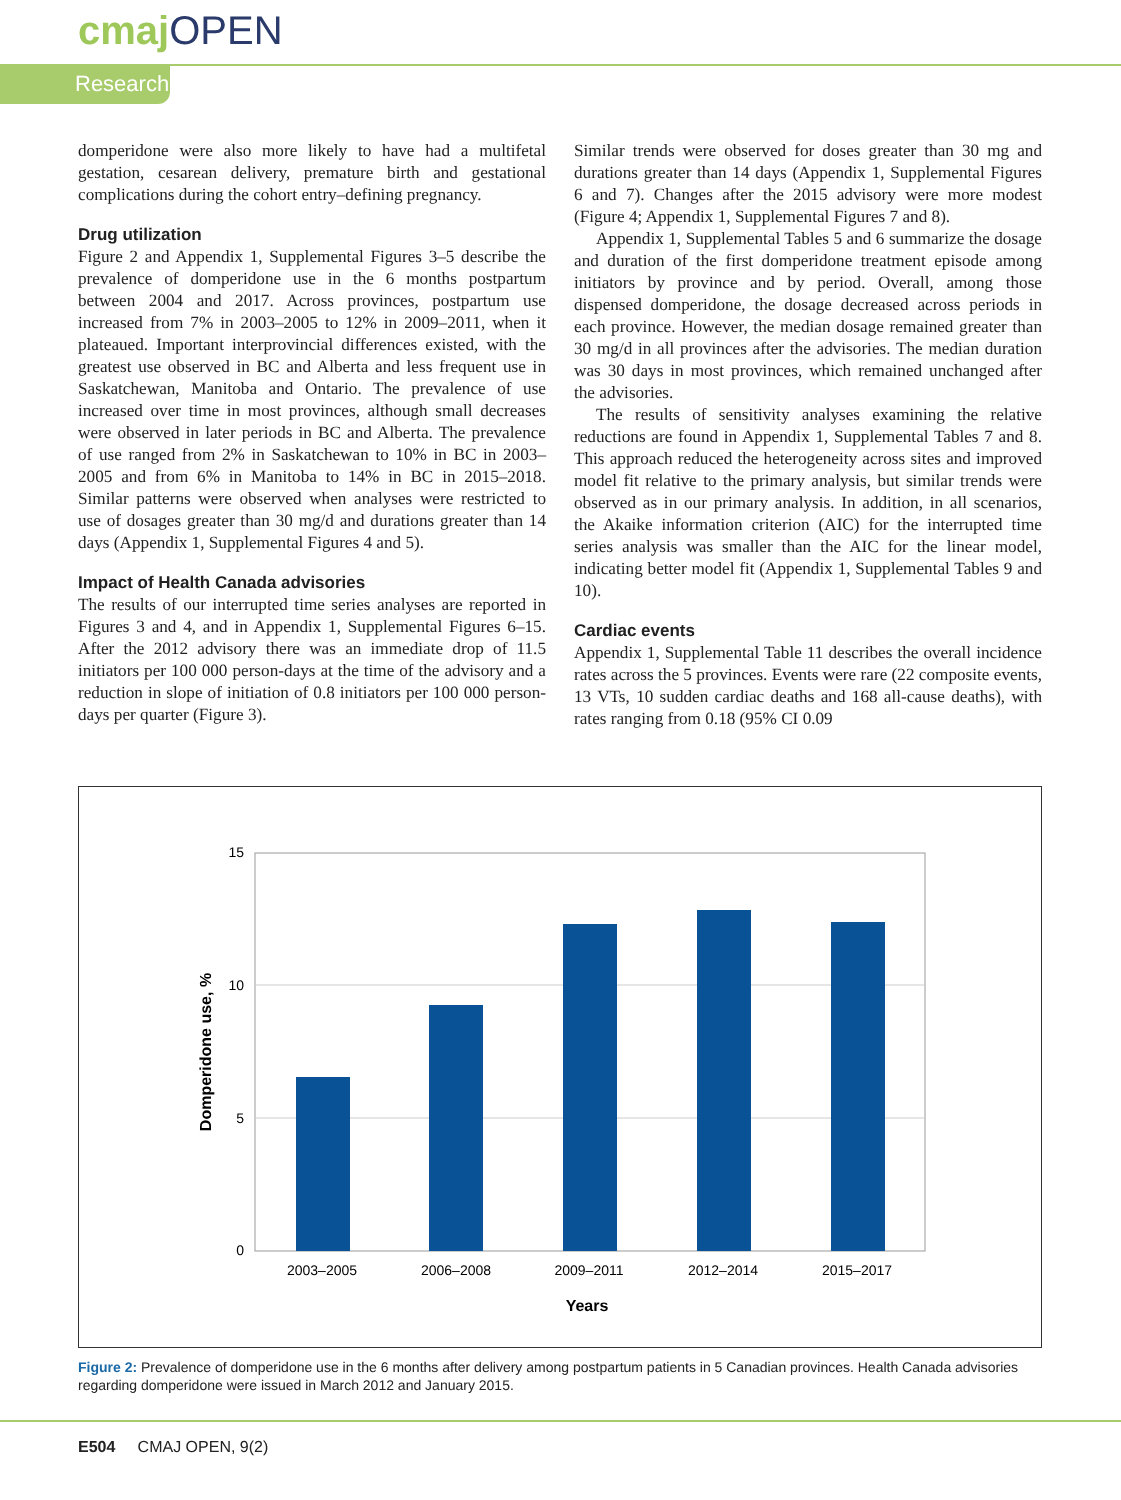cmaj OPEN
Research
domperidone were also more likely to have had a multifetal gestation, cesarean delivery, premature birth and gestational complications during the cohort entry–defining pregnancy.
Drug utilization
Figure 2 and Appendix 1, Supplemental Figures 3–5 describe the prevalence of domperidone use in the 6 months postpartum between 2004 and 2017. Across provinces, postpartum use increased from 7% in 2003–2005 to 12% in 2009–2011, when it plateaued. Important interprovincial differences existed, with the greatest use observed in BC and Alberta and less frequent use in Saskatchewan, Manitoba and Ontario. The prevalence of use increased over time in most provinces, although small decreases were observed in later periods in BC and Alberta. The prevalence of use ranged from 2% in Saskatchewan to 10% in BC in 2003–2005 and from 6% in Manitoba to 14% in BC in 2015–2018. Similar patterns were observed when analyses were restricted to use of dosages greater than 30 mg/d and durations greater than 14 days (Appendix 1, Supplemental Figures 4 and 5).
Impact of Health Canada advisories
The results of our interrupted time series analyses are reported in Figures 3 and 4, and in Appendix 1, Supplemental Figures 6–15. After the 2012 advisory there was an immediate drop of 11.5 initiators per 100 000 person-days at the time of the advisory and a reduction in slope of initiation of 0.8 initiators per 100 000 person-days per quarter (Figure 3).
Similar trends were observed for doses greater than 30 mg and durations greater than 14 days (Appendix 1, Supplemental Figures 6 and 7). Changes after the 2015 advisory were more modest (Figure 4; Appendix 1, Supplemental Figures 7 and 8).
Appendix 1, Supplemental Tables 5 and 6 summarize the dosage and duration of the first domperidone treatment episode among initiators by province and by period. Overall, among those dispensed domperidone, the dosage decreased across periods in each province. However, the median dosage remained greater than 30 mg/d in all provinces after the advisories. The median duration was 30 days in most provinces, which remained unchanged after the advisories.
The results of sensitivity analyses examining the relative reductions are found in Appendix 1, Supplemental Tables 7 and 8. This approach reduced the heterogeneity across sites and improved model fit relative to the primary analysis, but similar trends were observed as in our primary analysis. In addition, in all scenarios, the Akaike information criterion (AIC) for the interrupted time series analysis was smaller than the AIC for the linear model, indicating better model fit (Appendix 1, Supplemental Tables 9 and 10).
Cardiac events
Appendix 1, Supplemental Table 11 describes the overall incidence rates across the 5 provinces. Events were rare (22 composite events, 13 VTs, 10 sudden cardiac deaths and 168 all-cause deaths), with rates ranging from 0.18 (95% CI 0.09
15
10
5
0
2003–2005
2006–2008
2009–2011
2012–2014
2015–2017
Years
Domperidone use, %
Figure 2: Prevalence of domperidone use in the 6 months after delivery among postpartum patients in 5 Canadian provinces. Health Canada advisories regarding domperidone were issued in March 2012 and January 2015.
E504 CMAJ OPEN, 9(2)